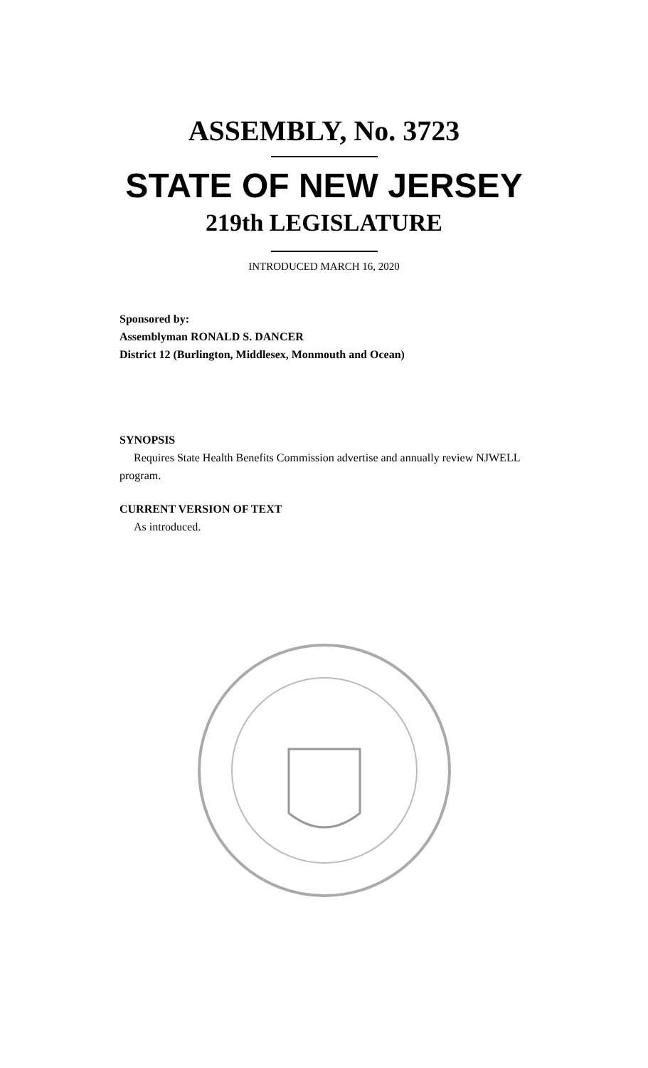ASSEMBLY, No. 3723
STATE OF NEW JERSEY
219th LEGISLATURE
INTRODUCED MARCH 16, 2020
Sponsored by:
Assemblyman RONALD S. DANCER
District 12 (Burlington, Middlesex, Monmouth and Ocean)
SYNOPSIS
Requires State Health Benefits Commission advertise and annually review NJWELL program.
CURRENT VERSION OF TEXT
As introduced.